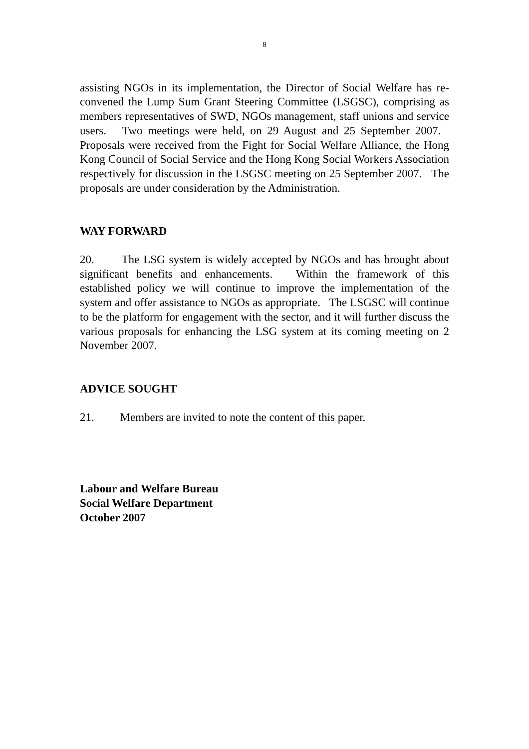8
assisting NGOs in its implementation, the Director of Social Welfare has re-convened the Lump Sum Grant Steering Committee (LSGSC), comprising as members representatives of SWD, NGOs management, staff unions and service users. Two meetings were held, on 29 August and 25 September 2007. Proposals were received from the Fight for Social Welfare Alliance, the Hong Kong Council of Social Service and the Hong Kong Social Workers Association respectively for discussion in the LSGSC meeting on 25 September 2007. The proposals are under consideration by the Administration.
WAY FORWARD
20. The LSG system is widely accepted by NGOs and has brought about significant benefits and enhancements. Within the framework of this established policy we will continue to improve the implementation of the system and offer assistance to NGOs as appropriate. The LSGSC will continue to be the platform for engagement with the sector, and it will further discuss the various proposals for enhancing the LSG system at its coming meeting on 2 November 2007.
ADVICE SOUGHT
21. Members are invited to note the content of this paper.
Labour and Welfare Bureau
Social Welfare Department
October 2007